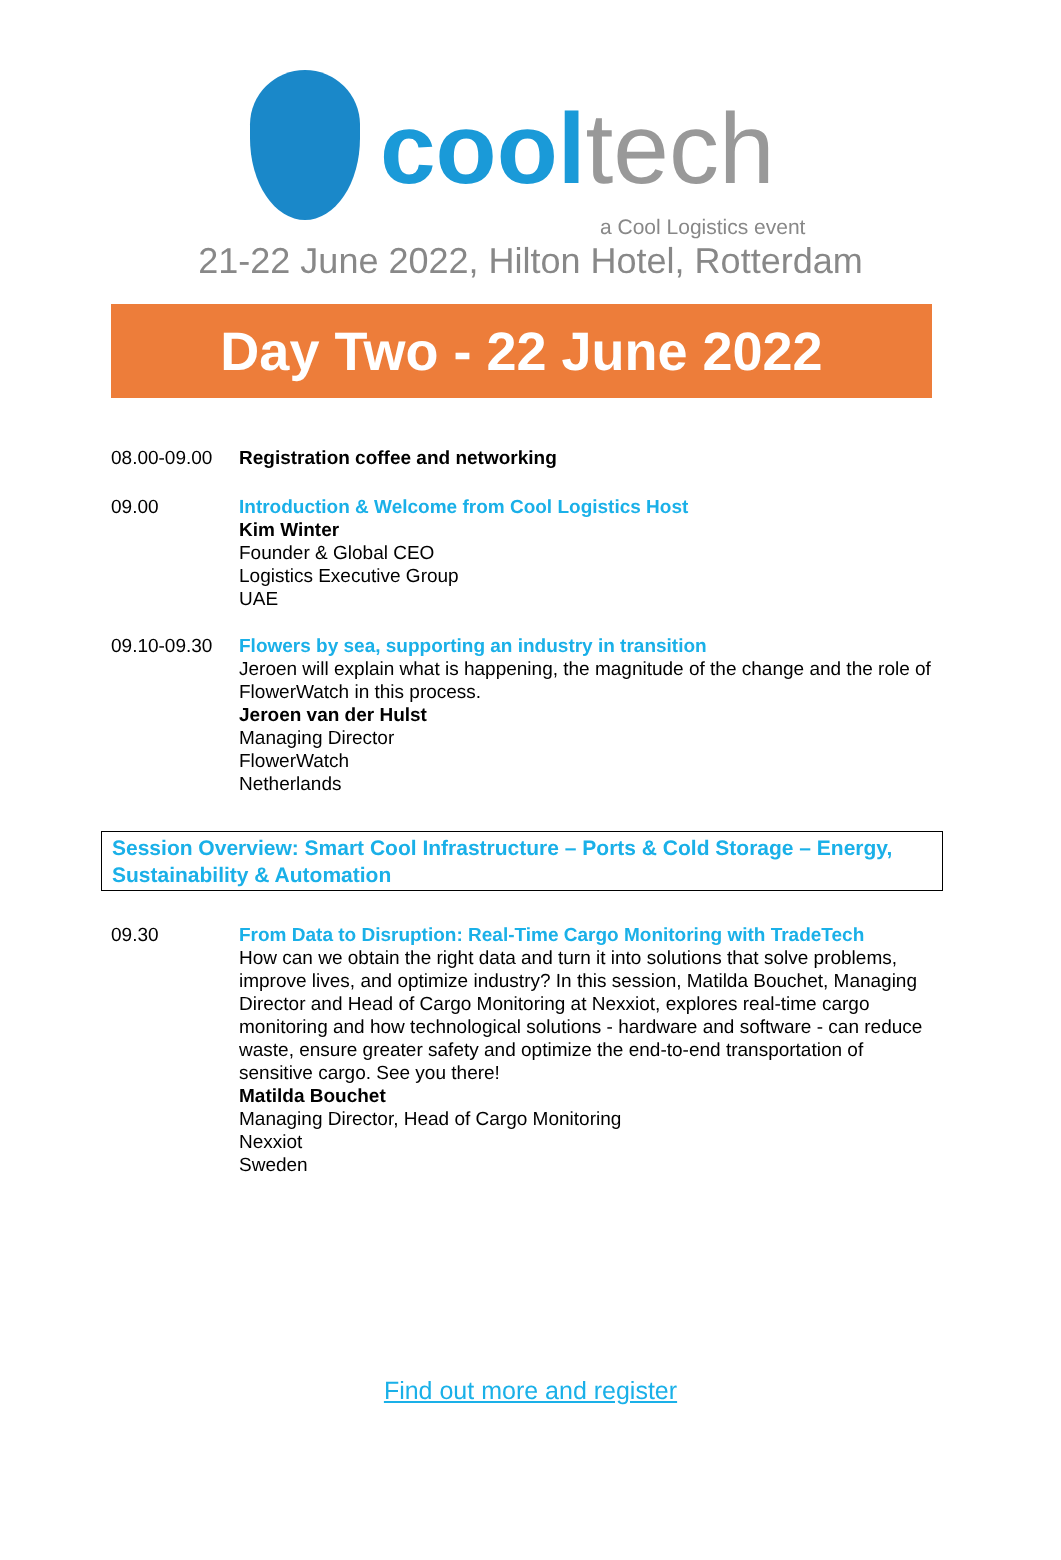cool tech
a Cool Logistics event
21-22 June 2022, Hilton Hotel, Rotterdam
Day Two - 22 June 2022
08.00-09.00 Registration coffee and networking
09.00 Introduction & Welcome from Cool Logistics Host
Kim Winter
Founder & Global CEO
Logistics Executive Group
UAE
09.10-09.30 Flowers by sea, supporting an industry in transition
Jeroen will explain what is happening, the magnitude of the change and the role of FlowerWatch in this process.
Jeroen van der Hulst
Managing Director
FlowerWatch
Netherlands
Session Overview: Smart Cool Infrastructure – Ports & Cold Storage – Energy, Sustainability & Automation
09.30 From Data to Disruption: Real-Time Cargo Monitoring with TradeTech
How can we obtain the right data and turn it into solutions that solve problems, improve lives, and optimize industry? In this session, Matilda Bouchet, Managing Director and Head of Cargo Monitoring at Nexxiot, explores real-time cargo monitoring and how technological solutions - hardware and software - can reduce waste, ensure greater safety and optimize the end-to-end transportation of sensitive cargo. See you there!
Matilda Bouchet
Managing Director, Head of Cargo Monitoring
Nexxiot
Sweden
Find out more and register